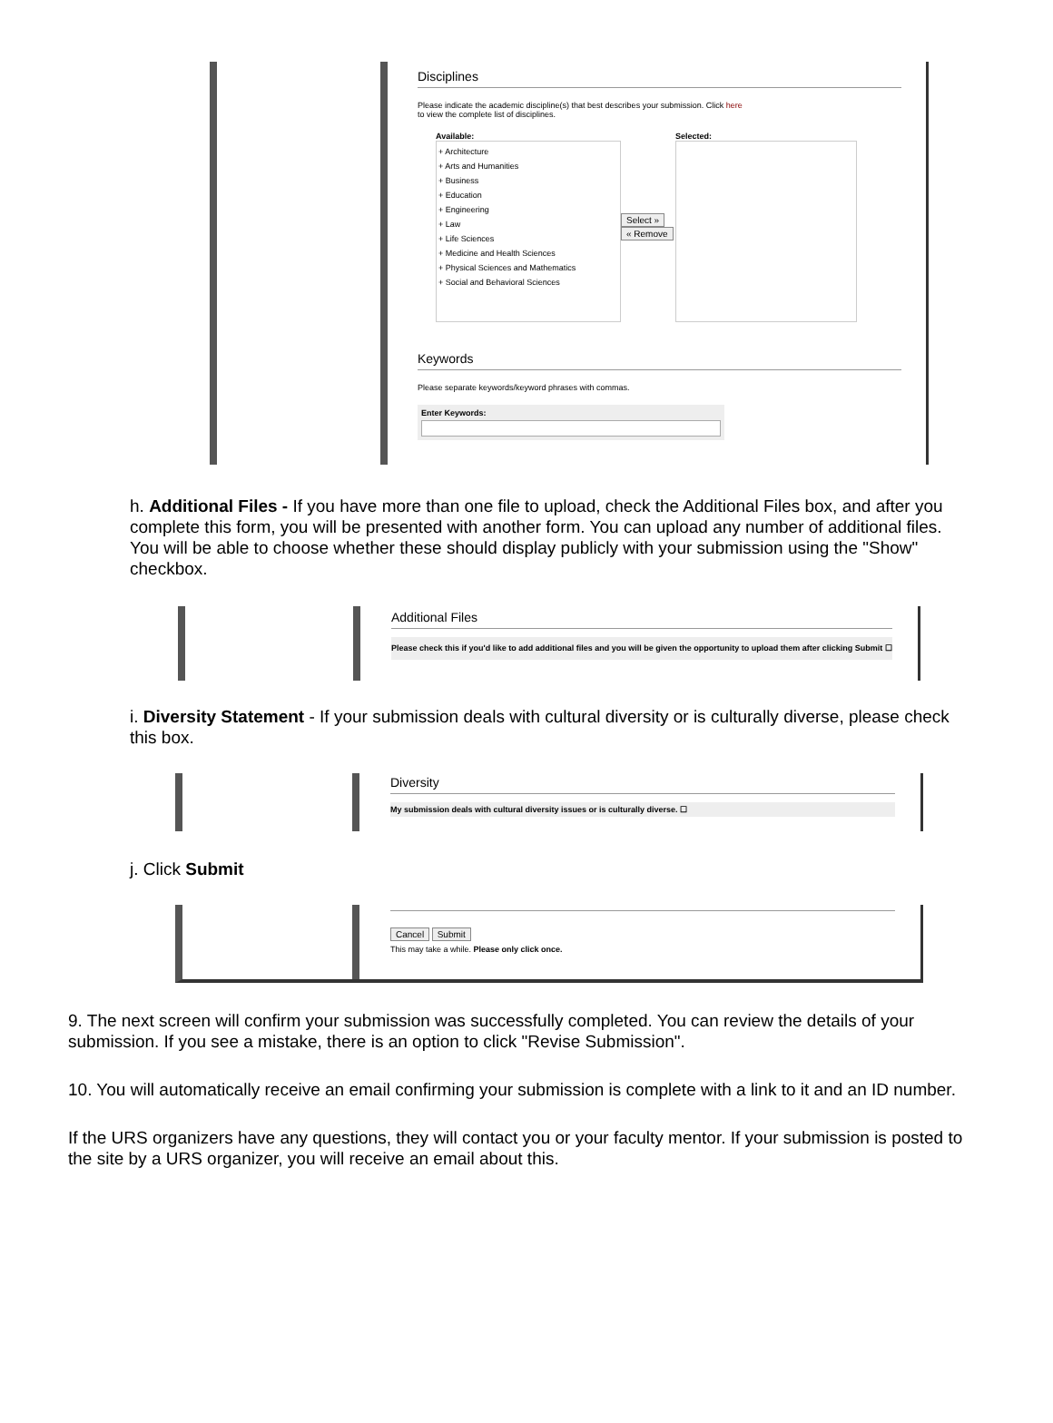Disciplines
Please indicate the academic discipline(s) that best describes your submission. Click here
to view the complete list of disciplines.
Available:
+ Architecture
+ Arts and Humanities
+ Business
+ Education
+ Engineering
+ Law
+ Life Sciences
+ Medicine and Health Sciences
+ Physical Sciences and Mathematics
+ Social and Behavioral Sciences
Select »
« Remove
Selected:
Keywords
Please separate keywords/keyword phrases with commas.
Enter Keywords:
h. Additional Files - If you have more than one file to upload, check the Additional Files box, and after you complete this form, you will be presented with another form. You can upload any number of additional files. You will be able to choose whether these should display publicly with your submission using the "Show" checkbox.
Additional Files
Please check this if you'd like to add additional files and you will be given the opportunity to upload them after clicking Submit ☐
i. Diversity Statement - If your submission deals with cultural diversity or is culturally diverse, please check this box.
Diversity
My submission deals with cultural diversity issues or is culturally diverse. ☐
j. Click Submit
Cancel Submit
This may take a while. Please only click once.
9. The next screen will confirm your submission was successfully completed. You can review the details of your submission. If you see a mistake, there is an option to click "Revise Submission".
10. You will automatically receive an email confirming your submission is complete with a link to it and an ID number.
If the URS organizers have any questions, they will contact you or your faculty mentor. If your submission is posted to the site by a URS organizer, you will receive an email about this.